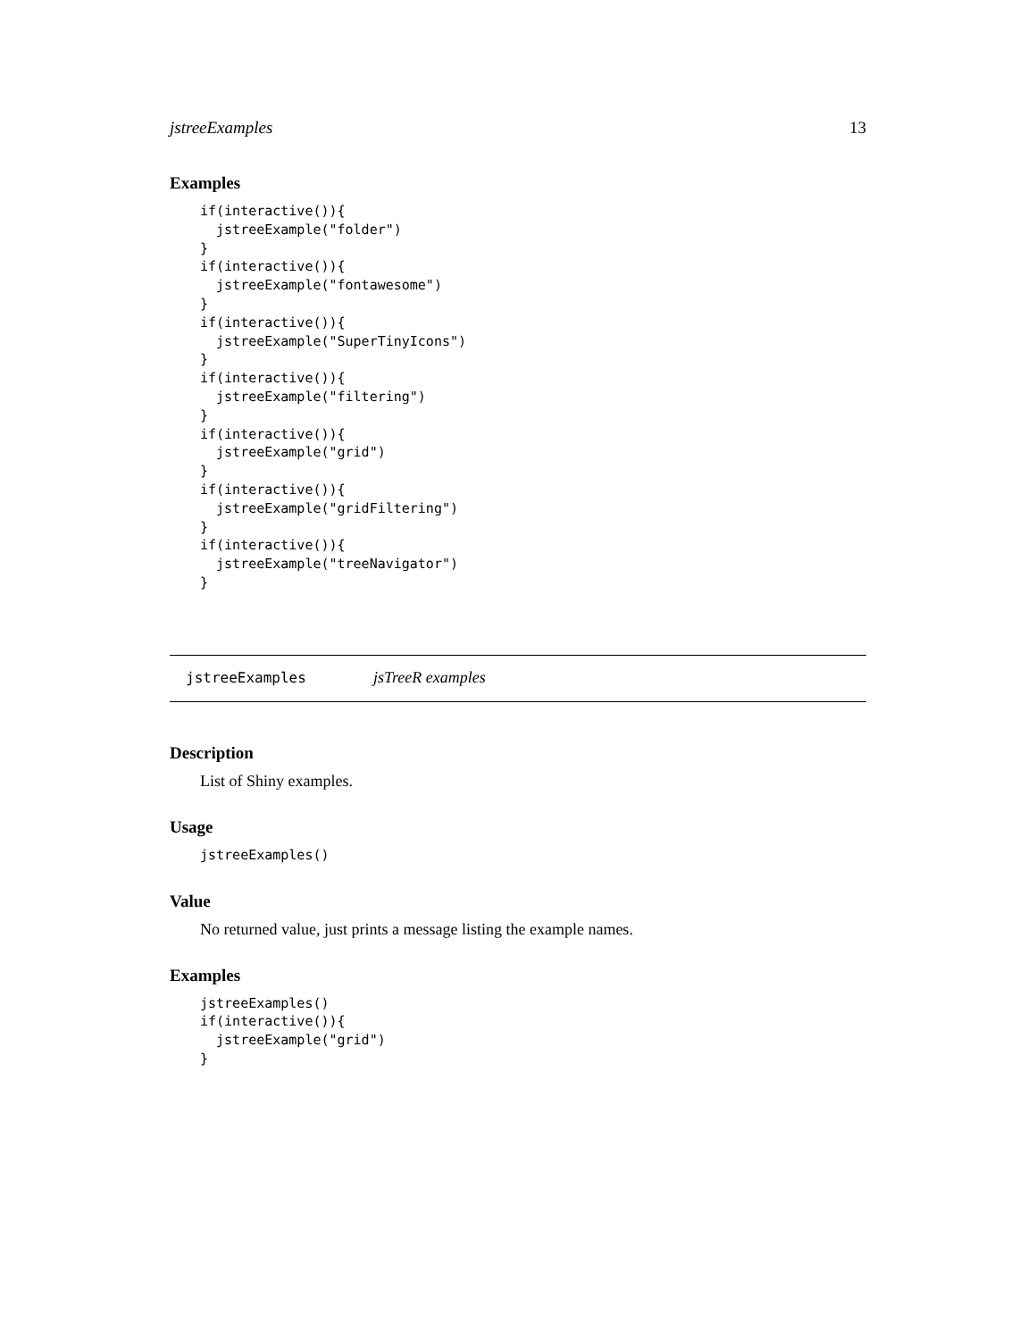jstreeExamples 13
Examples
if(interactive()){
  jstreeExample("folder")
}
if(interactive()){
  jstreeExample("fontawesome")
}
if(interactive()){
  jstreeExample("SuperTinyIcons")
}
if(interactive()){
  jstreeExample("filtering")
}
if(interactive()){
  jstreeExample("grid")
}
if(interactive()){
  jstreeExample("gridFiltering")
}
if(interactive()){
  jstreeExample("treeNavigator")
}
jstreeExamples jsTreeR examples
Description
List of Shiny examples.
Usage
jstreeExamples()
Value
No returned value, just prints a message listing the example names.
Examples
jstreeExamples()
if(interactive()){
  jstreeExample("grid")
}